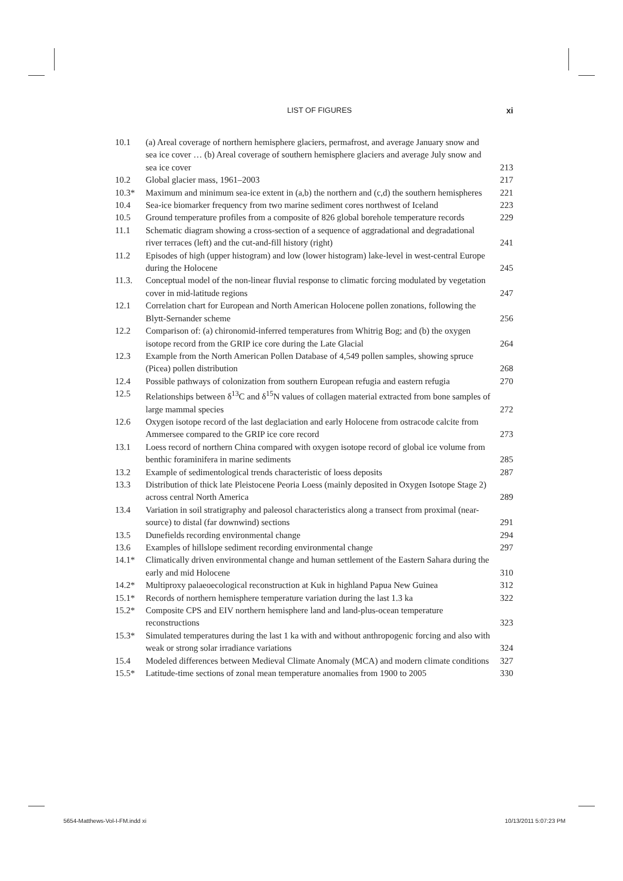LIST OF FIGURES xi
| 10.1 | (a) Areal coverage of northern hemisphere glaciers, permafrost, and average January snow and sea ice cover … (b) Areal coverage of southern hemisphere glaciers and average July snow and sea ice cover | 213 |
| 10.2 | Global glacier mass, 1961–2003 | 217 |
| 10.3* | Maximum and minimum sea-ice extent in (a,b) the northern and (c,d) the southern hemispheres | 221 |
| 10.4 | Sea-ice biomarker frequency from two marine sediment cores northwest of Iceland | 223 |
| 10.5 | Ground temperature profiles from a composite of 826 global borehole temperature records | 229 |
| 11.1 | Schematic diagram showing a cross-section of a sequence of aggradational and degradational river terraces (left) and the cut-and-fill history (right) | 241 |
| 11.2 | Episodes of high (upper histogram) and low (lower histogram) lake-level in west-central Europe during the Holocene | 245 |
| 11.3. | Conceptual model of the non-linear fluvial response to climatic forcing modulated by vegetation cover in mid-latitude regions | 247 |
| 12.1 | Correlation chart for European and North American Holocene pollen zonations, following the Blytt-Sernander scheme | 256 |
| 12.2 | Comparison of: (a) chironomid-inferred temperatures from Whitrig Bog; and (b) the oxygen isotope record from the GRIP ice core during the Late Glacial | 264 |
| 12.3 | Example from the North American Pollen Database of 4,549 pollen samples, showing spruce (Picea) pollen distribution | 268 |
| 12.4 | Possible pathways of colonization from southern European refugia and eastern refugia | 270 |
| 12.5 | Relationships between δ<sup>13</sup>C and δ<sup>15</sup>N values of collagen material extracted from bone samples of large mammal species | 272 |
| 12.6 | Oxygen isotope record of the last deglaciation and early Holocene from ostracode calcite from Ammersee compared to the GRIP ice core record | 273 |
| 13.1 | Loess record of northern China compared with oxygen isotope record of global ice volume from benthic foraminifera in marine sediments | 285 |
| 13.2 | Example of sedimentological trends characteristic of loess deposits | 287 |
| 13.3 | Distribution of thick late Pleistocene Peoria Loess (mainly deposited in Oxygen Isotope Stage 2) across central North America | 289 |
| 13.4 | Variation in soil stratigraphy and paleosol characteristics along a transect from proximal (near-source) to distal (far downwind) sections | 291 |
| 13.5 | Dunefields recording environmental change | 294 |
| 13.6 | Examples of hillslope sediment recording environmental change | 297 |
| 14.1* | Climatically driven environmental change and human settlement of the Eastern Sahara during the early and mid Holocene | 310 |
| 14.2* | Multiproxy palaeoecological reconstruction at Kuk in highland Papua New Guinea | 312 |
| 15.1* | Records of northern hemisphere temperature variation during the last 1.3 ka | 322 |
| 15.2* | Composite CPS and EIV northern hemisphere land and land-plus-ocean temperature reconstructions | 323 |
| 15.3* | Simulated temperatures during the last 1 ka with and without anthropogenic forcing and also with weak or strong solar irradiance variations | 324 |
| 15.4 | Modeled differences between Medieval Climate Anomaly (MCA) and modern climate conditions | 327 |
| 15.5* | Latitude-time sections of zonal mean temperature anomalies from 1900 to 2005 | 330 |
5654-Matthews-Vol-I-FM.indd xi 10/13/2011 5:07:23 PM